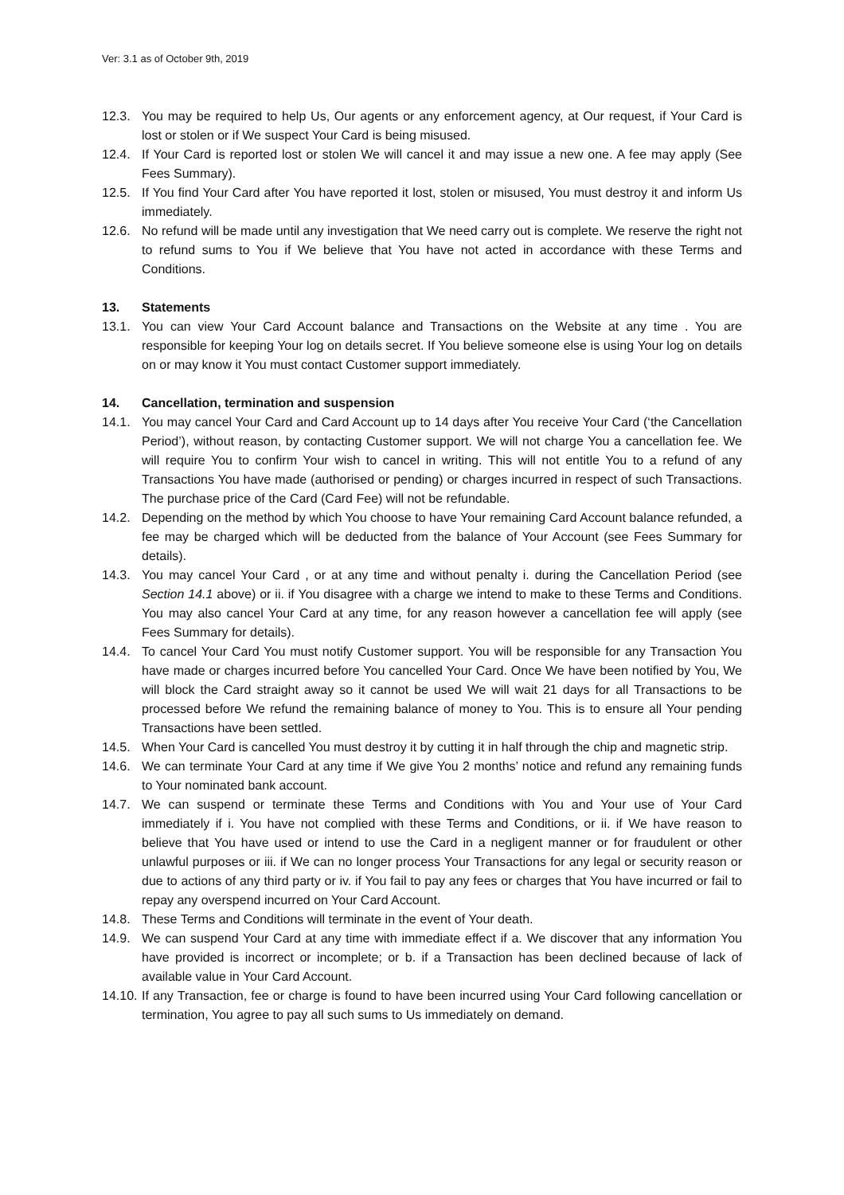Ver: 3.1 as of October 9th, 2019
12.3. You may be required to help Us, Our agents or any enforcement agency, at Our request, if Your Card is lost or stolen or if We suspect Your Card is being misused.
12.4. If Your Card is reported lost or stolen We will cancel it and may issue a new one. A fee may apply (See Fees Summary).
12.5. If You find Your Card after You have reported it lost, stolen or misused, You must destroy it and inform Us immediately.
12.6. No refund will be made until any investigation that We need carry out is complete. We reserve the right not to refund sums to You if We believe that You have not acted in accordance with these Terms and Conditions.
13. Statements
13.1. You can view Your Card Account balance and Transactions on the Website at any time . You are responsible for keeping Your log on details secret. If You believe someone else is using Your log on details on or may know it You must contact Customer support immediately.
14. Cancellation, termination and suspension
14.1. You may cancel Your Card and Card Account up to 14 days after You receive Your Card (‘the Cancellation Period’), without reason, by contacting Customer support. We will not charge You a cancellation fee. We will require You to confirm Your wish to cancel in writing. This will not entitle You to a refund of any Transactions You have made (authorised or pending) or charges incurred in respect of such Transactions. The purchase price of the Card (Card Fee) will not be refundable.
14.2. Depending on the method by which You choose to have Your remaining Card Account balance refunded, a fee may be charged which will be deducted from the balance of Your Account (see Fees Summary for details).
14.3. You may cancel Your Card , or at any time and without penalty i. during the Cancellation Period (see Section 14.1 above) or ii. if You disagree with a charge we intend to make to these Terms and Conditions. You may also cancel Your Card at any time, for any reason however a cancellation fee will apply (see Fees Summary for details).
14.4. To cancel Your Card You must notify Customer support. You will be responsible for any Transaction You have made or charges incurred before You cancelled Your Card. Once We have been notified by You, We will block the Card straight away so it cannot be used We will wait 21 days for all Transactions to be processed before We refund the remaining balance of money to You. This is to ensure all Your pending Transactions have been settled.
14.5. When Your Card is cancelled You must destroy it by cutting it in half through the chip and magnetic strip.
14.6. We can terminate Your Card at any time if We give You 2 months’ notice and refund any remaining funds to Your nominated bank account.
14.7. We can suspend or terminate these Terms and Conditions with You and Your use of Your Card immediately if i. You have not complied with these Terms and Conditions, or ii. if We have reason to believe that You have used or intend to use the Card in a negligent manner or for fraudulent or other unlawful purposes or iii. if We can no longer process Your Transactions for any legal or security reason or due to actions of any third party or iv. if You fail to pay any fees or charges that You have incurred or fail to repay any overspend incurred on Your Card Account.
14.8. These Terms and Conditions will terminate in the event of Your death.
14.9. We can suspend Your Card at any time with immediate effect if a. We discover that any information You have provided is incorrect or incomplete; or b. if a Transaction has been declined because of lack of available value in Your Card Account.
14.10. If any Transaction, fee or charge is found to have been incurred using Your Card following cancellation or termination, You agree to pay all such sums to Us immediately on demand.